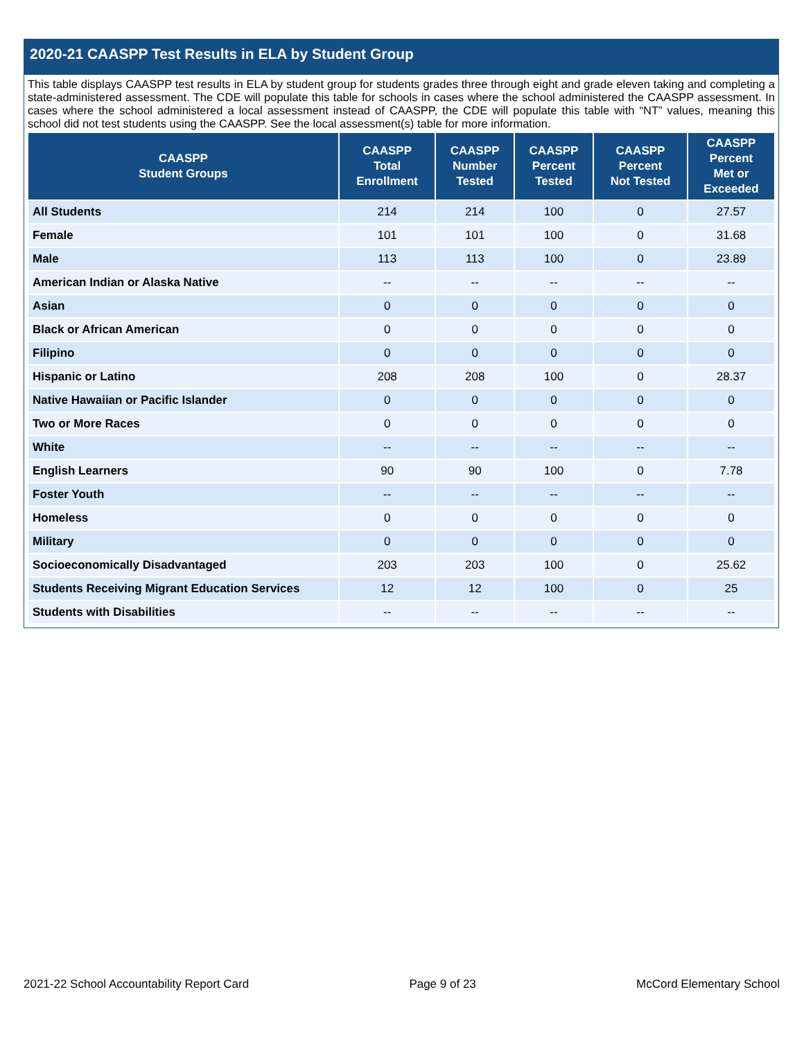2020-21 CAASPP Test Results in ELA by Student Group
This table displays CAASPP test results in ELA by student group for students grades three through eight and grade eleven taking and completing a state-administered assessment. The CDE will populate this table for schools in cases where the school administered the CAASPP assessment. In cases where the school administered a local assessment instead of CAASPP, the CDE will populate this table with “NT” values, meaning this school did not test students using the CAASPP. See the local assessment(s) table for more information.
| CAASPP Student Groups | CAASPP Total Enrollment | CAASPP Number Tested | CAASPP Percent Tested | CAASPP Percent Not Tested | CAASPP Percent Met or Exceeded |
| --- | --- | --- | --- | --- | --- |
| All Students | 214 | 214 | 100 | 0 | 27.57 |
| Female | 101 | 101 | 100 | 0 | 31.68 |
| Male | 113 | 113 | 100 | 0 | 23.89 |
| American Indian or Alaska Native | -- | -- | -- | -- | -- |
| Asian | 0 | 0 | 0 | 0 | 0 |
| Black or African American | 0 | 0 | 0 | 0 | 0 |
| Filipino | 0 | 0 | 0 | 0 | 0 |
| Hispanic or Latino | 208 | 208 | 100 | 0 | 28.37 |
| Native Hawaiian or Pacific Islander | 0 | 0 | 0 | 0 | 0 |
| Two or More Races | 0 | 0 | 0 | 0 | 0 |
| White | -- | -- | -- | -- | -- |
| English Learners | 90 | 90 | 100 | 0 | 7.78 |
| Foster Youth | -- | -- | -- | -- | -- |
| Homeless | 0 | 0 | 0 | 0 | 0 |
| Military | 0 | 0 | 0 | 0 | 0 |
| Socioeconomically Disadvantaged | 203 | 203 | 100 | 0 | 25.62 |
| Students Receiving Migrant Education Services | 12 | 12 | 100 | 0 | 25 |
| Students with Disabilities | -- | -- | -- | -- | -- |
2021-22 School Accountability Report Card Page 9 of 23 McCord Elementary School